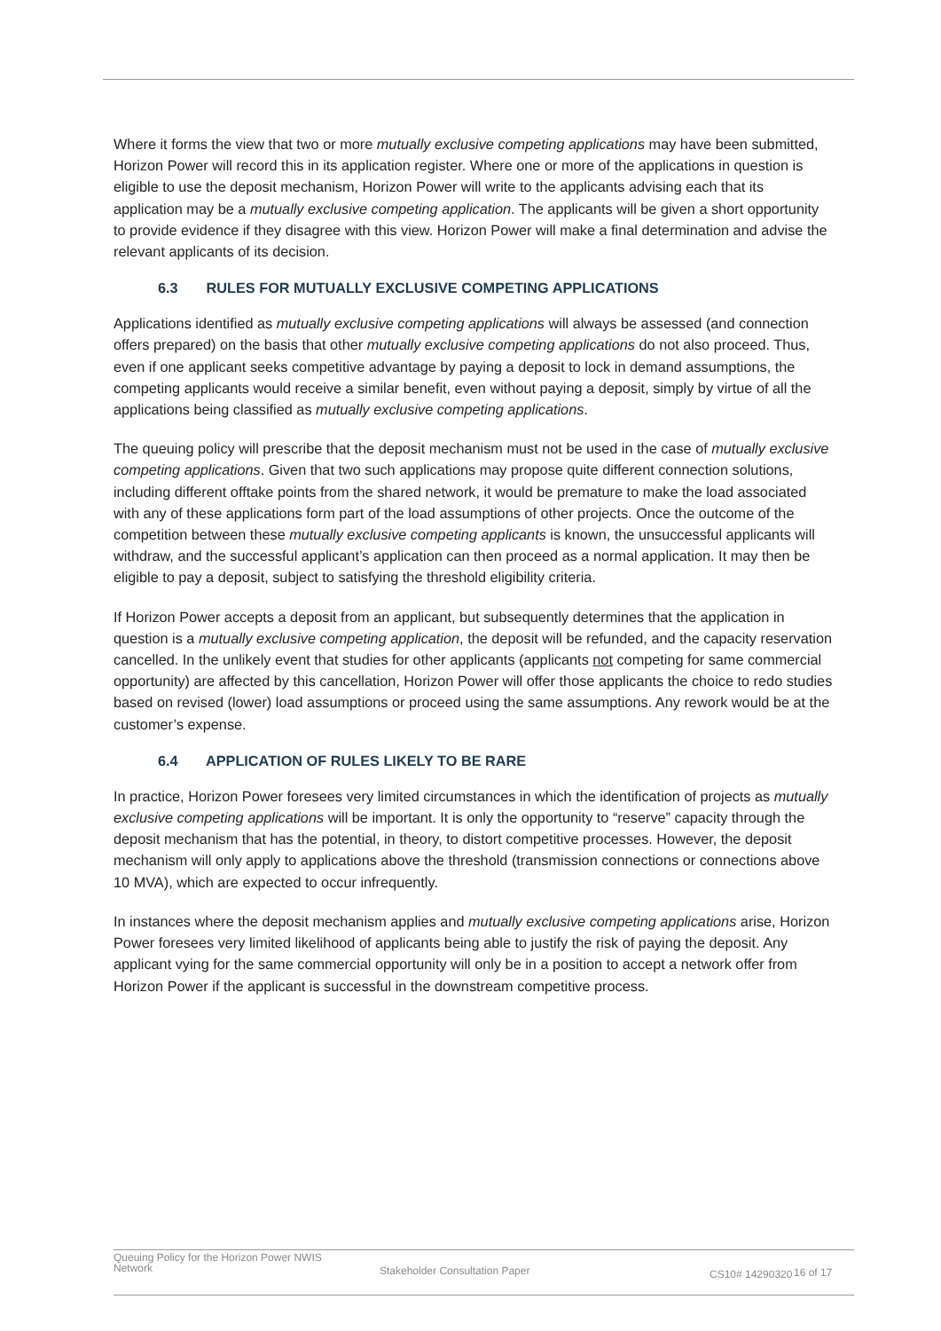Where it forms the view that two or more mutually exclusive competing applications may have been submitted, Horizon Power will record this in its application register. Where one or more of the applications in question is eligible to use the deposit mechanism, Horizon Power will write to the applicants advising each that its application may be a mutually exclusive competing application. The applicants will be given a short opportunity to provide evidence if they disagree with this view. Horizon Power will make a final determination and advise the relevant applicants of its decision.
6.3 RULES FOR MUTUALLY EXCLUSIVE COMPETING APPLICATIONS
Applications identified as mutually exclusive competing applications will always be assessed (and connection offers prepared) on the basis that other mutually exclusive competing applications do not also proceed. Thus, even if one applicant seeks competitive advantage by paying a deposit to lock in demand assumptions, the competing applicants would receive a similar benefit, even without paying a deposit, simply by virtue of all the applications being classified as mutually exclusive competing applications.
The queuing policy will prescribe that the deposit mechanism must not be used in the case of mutually exclusive competing applications. Given that two such applications may propose quite different connection solutions, including different offtake points from the shared network, it would be premature to make the load associated with any of these applications form part of the load assumptions of other projects. Once the outcome of the competition between these mutually exclusive competing applicants is known, the unsuccessful applicants will withdraw, and the successful applicant’s application can then proceed as a normal application. It may then be eligible to pay a deposit, subject to satisfying the threshold eligibility criteria.
If Horizon Power accepts a deposit from an applicant, but subsequently determines that the application in question is a mutually exclusive competing application, the deposit will be refunded, and the capacity reservation cancelled. In the unlikely event that studies for other applicants (applicants not competing for same commercial opportunity) are affected by this cancellation, Horizon Power will offer those applicants the choice to redo studies based on revised (lower) load assumptions or proceed using the same assumptions. Any rework would be at the customer’s expense.
6.4 APPLICATION OF RULES LIKELY TO BE RARE
In practice, Horizon Power foresees very limited circumstances in which the identification of projects as mutually exclusive competing applications will be important. It is only the opportunity to “reserve” capacity through the deposit mechanism that has the potential, in theory, to distort competitive processes. However, the deposit mechanism will only apply to applications above the threshold (transmission connections or connections above 10 MVA), which are expected to occur infrequently.
In instances where the deposit mechanism applies and mutually exclusive competing applications arise, Horizon Power foresees very limited likelihood of applicants being able to justify the risk of paying the deposit. Any applicant vying for the same commercial opportunity will only be in a position to accept a network offer from Horizon Power if the applicant is successful in the downstream competitive process.
Queuing Policy for the Horizon Power NWIS Network
Stakeholder Consultation Paper
CS10# 14290320
16 of 17